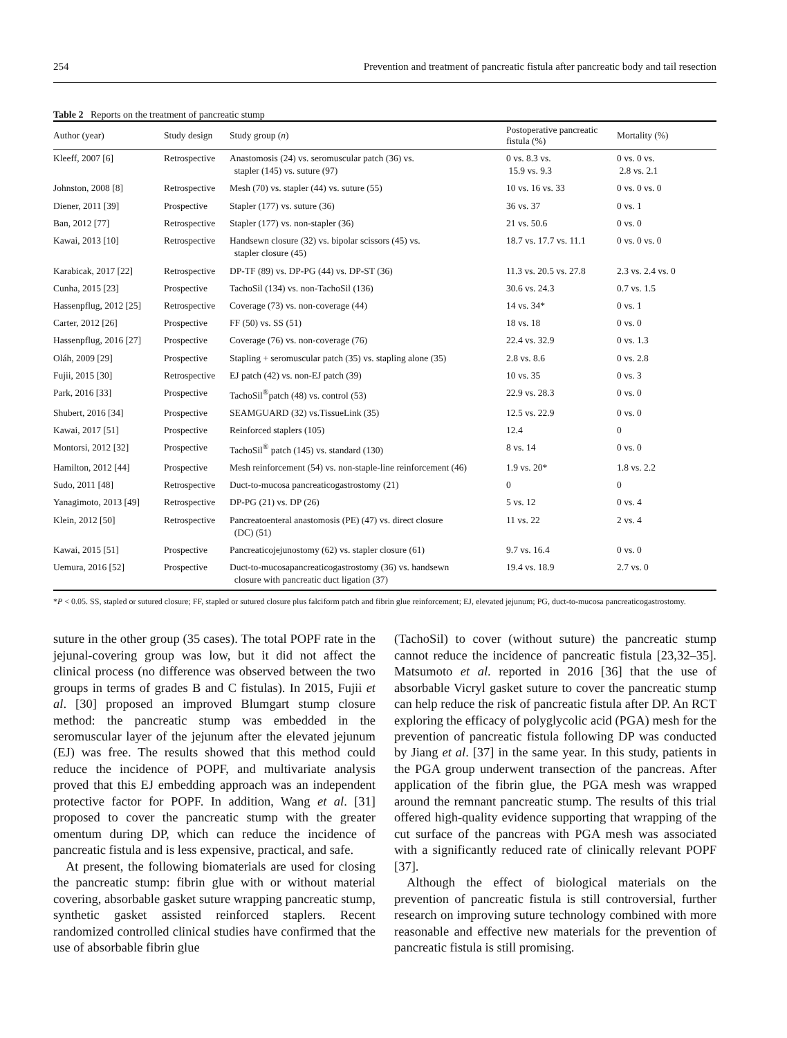254 Prevention and treatment of pancreatic fistula after pancreatic body and tail resection
Table 2 Reports on the treatment of pancreatic stump
| Author (year) | Study design | Study group ( n ) | Postoperative pancreatic fistula (%) | Mortality (%) |
| --- | --- | --- | --- | --- |
| Kleeff, 2007 [6] | Retrospective | Anastomosis (24) vs. seromuscular patch (36) vs. stapler (145) vs. suture (97) | 0 vs. 8.3 vs. 15.9 vs. 9.3 | 0 vs. 0 vs. 2.8 vs. 2.1 |
| Johnston, 2008 [8] | Retrospective | Mesh (70) vs. stapler (44) vs. suture (55) | 10 vs. 16 vs. 33 | 0 vs. 0 vs. 0 |
| Diener, 2011 [39] | Prospective | Stapler (177) vs. suture (36) | 36 vs. 37 | 0 vs. 1 |
| Ban, 2012 [77] | Retrospective | Stapler (177) vs. non-stapler (36) | 21 vs. 50.6 | 0 vs. 0 |
| Kawai, 2013 [10] | Retrospective | Handsewn closure (32) vs. bipolar scissors (45) vs. stapler closure (45) | 18.7 vs. 17.7 vs. 11.1 | 0 vs. 0 vs. 0 |
| Karabicak, 2017 [22] | Retrospective | DP-TF (89) vs. DP-PG (44) vs. DP-ST (36) | 11.3 vs. 20.5 vs. 27.8 | 2.3 vs. 2.4 vs. 0 |
| Cunha, 2015 [23] | Prospective | TachoSil (134) vs. non-TachoSil (136) | 30.6 vs. 24.3 | 0.7 vs. 1.5 |
| Hassenpflug, 2012 [25] | Retrospective | Coverage (73) vs. non-coverage (44) | 14 vs. 34* | 0 vs. 1 |
| Carter, 2012 [26] | Prospective | FF (50) vs. SS (51) | 18 vs. 18 | 0 vs. 0 |
| Hassenpflug, 2016 [27] | Prospective | Coverage (76) vs. non-coverage (76) | 22.4 vs. 32.9 | 0 vs. 1.3 |
| Oláh, 2009 [29] | Prospective | Stapling + seromuscular patch (35) vs. stapling alone (35) | 2.8 vs. 8.6 | 0 vs. 2.8 |
| Fujii, 2015 [30] | Retrospective | EJ patch (42) vs. non-EJ patch (39) | 10 vs. 35 | 0 vs. 3 |
| Park, 2016 [33] | Prospective | TachoSil<sup>®</sup>patch (48) vs. control (53) | 22.9 vs. 28.3 | 0 vs. 0 |
| Shubert, 2016 [34] | Prospective | SEAMGUARD (32) vs.TissueLink (35) | 12.5 vs. 22.9 | 0 vs. 0 |
| Kawai, 2017 [51] | Prospective | Reinforced staplers (105) | 12.4 | 0 |
| Montorsi, 2012 [32] | Prospective | TachoSil<sup>®</sup> patch (145) vs. standard (130) | 8 vs. 14 | 0 vs. 0 |
| Hamilton, 2012 [44] | Prospective | Mesh reinforcement (54) vs. non-staple-line reinforcement (46) | 1.9 vs. 20* | 1.8 vs. 2.2 |
| Sudo, 2011 [48] | Retrospective | Duct-to-mucosa pancreaticogastrostomy (21) | 0 | 0 |
| Yanagimoto, 2013 [49] | Retrospective | DP-PG (21) vs. DP (26) | 5 vs. 12 | 0 vs. 4 |
| Klein, 2012 [50] | Retrospective | Pancreatoenteral anastomosis (PE) (47) vs. direct closure (DC) (51) | 11 vs. 22 | 2 vs. 4 |
| Kawai, 2015 [51] | Prospective | Pancreaticojejunostomy (62) vs. stapler closure (61) | 9.7 vs. 16.4 | 0 vs. 0 |
| Uemura, 2016 [52] | Prospective | Duct-to-mucosapancreaticogastrostomy (36) vs. handsewn closure with pancreatic duct ligation (37) | 19.4 vs. 18.9 | 2.7 vs. 0 |
*P < 0.05. SS, stapled or sutured closure; FF, stapled or sutured closure plus falciform patch and fibrin glue reinforcement; EJ, elevated jejunum; PG, duct-to-mucosa pancreaticogastrostomy.
suture in the other group (35 cases). The total POPF rate in the jejunal-covering group was low, but it did not affect the clinical process (no difference was observed between the two groups in terms of grades B and C fistulas). In 2015, Fujii et al. [30] proposed an improved Blumgart stump closure method: the pancreatic stump was embedded in the seromuscular layer of the jejunum after the elevated jejunum (EJ) was free. The results showed that this method could reduce the incidence of POPF, and multivariate analysis proved that this EJ embedding approach was an independent protective factor for POPF. In addition, Wang et al. [31] proposed to cover the pancreatic stump with the greater omentum during DP, which can reduce the incidence of pancreatic fistula and is less expensive, practical, and safe.
At present, the following biomaterials are used for closing the pancreatic stump: fibrin glue with or without material covering, absorbable gasket suture wrapping pancreatic stump, synthetic gasket assisted reinforced staplers. Recent randomized controlled clinical studies have confirmed that the use of absorbable fibrin glue
(TachoSil) to cover (without suture) the pancreatic stump cannot reduce the incidence of pancreatic fistula [23,32–35]. Matsumoto et al. reported in 2016 [36] that the use of absorbable Vicryl gasket suture to cover the pancreatic stump can help reduce the risk of pancreatic fistula after DP. An RCT exploring the efficacy of polyglycolic acid (PGA) mesh for the prevention of pancreatic fistula following DP was conducted by Jiang et al. [37] in the same year. In this study, patients in the PGA group underwent transection of the pancreas. After application of the fibrin glue, the PGA mesh was wrapped around the remnant pancreatic stump. The results of this trial offered high-quality evidence supporting that wrapping of the cut surface of the pancreas with PGA mesh was associated with a significantly reduced rate of clinically relevant POPF [37].
Although the effect of biological materials on the prevention of pancreatic fistula is still controversial, further research on improving suture technology combined with more reasonable and effective new materials for the prevention of pancreatic fistula is still promising.